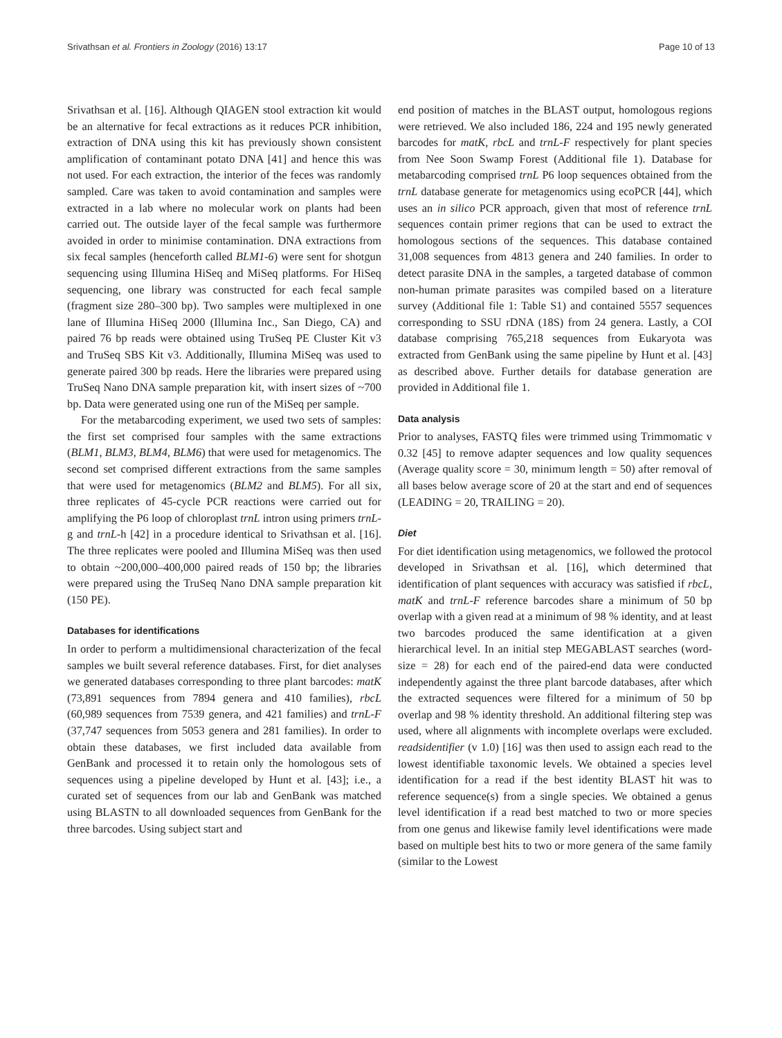Srivathsan et al. Frontiers in Zoology (2016) 13:17 Page 10 of 13
Srivathsan et al. [16]. Although QIAGEN stool extraction kit would be an alternative for fecal extractions as it reduces PCR inhibition, extraction of DNA using this kit has previously shown consistent amplification of contaminant potato DNA [41] and hence this was not used. For each extraction, the interior of the feces was randomly sampled. Care was taken to avoid contamination and samples were extracted in a lab where no molecular work on plants had been carried out. The outside layer of the fecal sample was furthermore avoided in order to minimise contamination. DNA extractions from six fecal samples (henceforth called BLM1-6) were sent for shotgun sequencing using Illumina HiSeq and MiSeq platforms. For HiSeq sequencing, one library was constructed for each fecal sample (fragment size 280–300 bp). Two samples were multiplexed in one lane of Illumina HiSeq 2000 (Illumina Inc., San Diego, CA) and paired 76 bp reads were obtained using TruSeq PE Cluster Kit v3 and TruSeq SBS Kit v3. Additionally, Illumina MiSeq was used to generate paired 300 bp reads. Here the libraries were prepared using TruSeq Nano DNA sample preparation kit, with insert sizes of ~700 bp. Data were generated using one run of the MiSeq per sample.
For the metabarcoding experiment, we used two sets of samples: the first set comprised four samples with the same extractions (BLM1, BLM3, BLM4, BLM6) that were used for metagenomics. The second set comprised different extractions from the same samples that were used for metagenomics (BLM2 and BLM5). For all six, three replicates of 45-cycle PCR reactions were carried out for amplifying the P6 loop of chloroplast trnL intron using primers trnL-g and trnL-h [42] in a procedure identical to Srivathsan et al. [16]. The three replicates were pooled and Illumina MiSeq was then used to obtain ~200,000–400,000 paired reads of 150 bp; the libraries were prepared using the TruSeq Nano DNA sample preparation kit (150 PE).
Databases for identifications
In order to perform a multidimensional characterization of the fecal samples we built several reference databases. First, for diet analyses we generated databases corresponding to three plant barcodes: matK (73,891 sequences from 7894 genera and 410 families), rbcL (60,989 sequences from 7539 genera, and 421 families) and trnL-F (37,747 sequences from 5053 genera and 281 families). In order to obtain these databases, we first included data available from GenBank and processed it to retain only the homologous sets of sequences using a pipeline developed by Hunt et al. [43]; i.e., a curated set of sequences from our lab and GenBank was matched using BLASTN to all downloaded sequences from GenBank for the three barcodes. Using subject start and
end position of matches in the BLAST output, homologous regions were retrieved. We also included 186, 224 and 195 newly generated barcodes for matK, rbcL and trnL-F respectively for plant species from Nee Soon Swamp Forest (Additional file 1). Database for metabarcoding comprised trnL P6 loop sequences obtained from the trnL database generate for metagenomics using ecoPCR [44], which uses an in silico PCR approach, given that most of reference trnL sequences contain primer regions that can be used to extract the homologous sections of the sequences. This database contained 31,008 sequences from 4813 genera and 240 families. In order to detect parasite DNA in the samples, a targeted database of common non-human primate parasites was compiled based on a literature survey (Additional file 1: Table S1) and contained 5557 sequences corresponding to SSU rDNA (18S) from 24 genera. Lastly, a COI database comprising 765,218 sequences from Eukaryota was extracted from GenBank using the same pipeline by Hunt et al. [43] as described above. Further details for database generation are provided in Additional file 1.
Data analysis
Prior to analyses, FASTQ files were trimmed using Trimmomatic v 0.32 [45] to remove adapter sequences and low quality sequences (Average quality score = 30, minimum length = 50) after removal of all bases below average score of 20 at the start and end of sequences (LEADING = 20, TRAILING = 20).
Diet
For diet identification using metagenomics, we followed the protocol developed in Srivathsan et al. [16], which determined that identification of plant sequences with accuracy was satisfied if rbcL, matK and trnL-F reference barcodes share a minimum of 50 bp overlap with a given read at a minimum of 98 % identity, and at least two barcodes produced the same identification at a given hierarchical level. In an initial step MEGABLAST searches (word-size = 28) for each end of the paired-end data were conducted independently against the three plant barcode databases, after which the extracted sequences were filtered for a minimum of 50 bp overlap and 98 % identity threshold. An additional filtering step was used, where all alignments with incomplete overlaps were excluded. readsidentifier (v 1.0) [16] was then used to assign each read to the lowest identifiable taxonomic levels. We obtained a species level identification for a read if the best identity BLAST hit was to reference sequence(s) from a single species. We obtained a genus level identification if a read best matched to two or more species from one genus and likewise family level identifications were made based on multiple best hits to two or more genera of the same family (similar to the Lowest